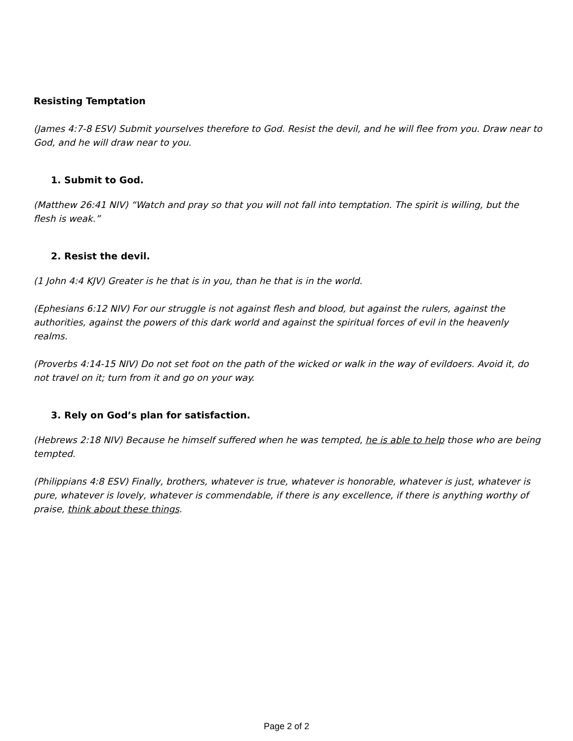Resisting Temptation
(James 4:7-8 ESV) Submit yourselves therefore to God. Resist the devil, and he will flee from you. Draw near to God, and he will draw near to you.
1. Submit to God.
(Matthew 26:41 NIV) “Watch and pray so that you will not fall into temptation. The spirit is willing, but the flesh is weak.”
2. Resist the devil.
(1 John 4:4 KJV) Greater is he that is in you, than he that is in the world.
(Ephesians 6:12 NIV) For our struggle is not against flesh and blood, but against the rulers, against the authorities, against the powers of this dark world and against the spiritual forces of evil in the heavenly realms.
(Proverbs 4:14-15 NIV) Do not set foot on the path of the wicked or walk in the way of evildoers. Avoid it, do not travel on it; turn from it and go on your way.
3. Rely on God’s plan for satisfaction.
(Hebrews 2:18 NIV) Because he himself suffered when he was tempted, he is able to help those who are being tempted.
(Philippians 4:8 ESV) Finally, brothers, whatever is true, whatever is honorable, whatever is just, whatever is pure, whatever is lovely, whatever is commendable, if there is any excellence, if there is anything worthy of praise, think about these things.
Page 2 of 2